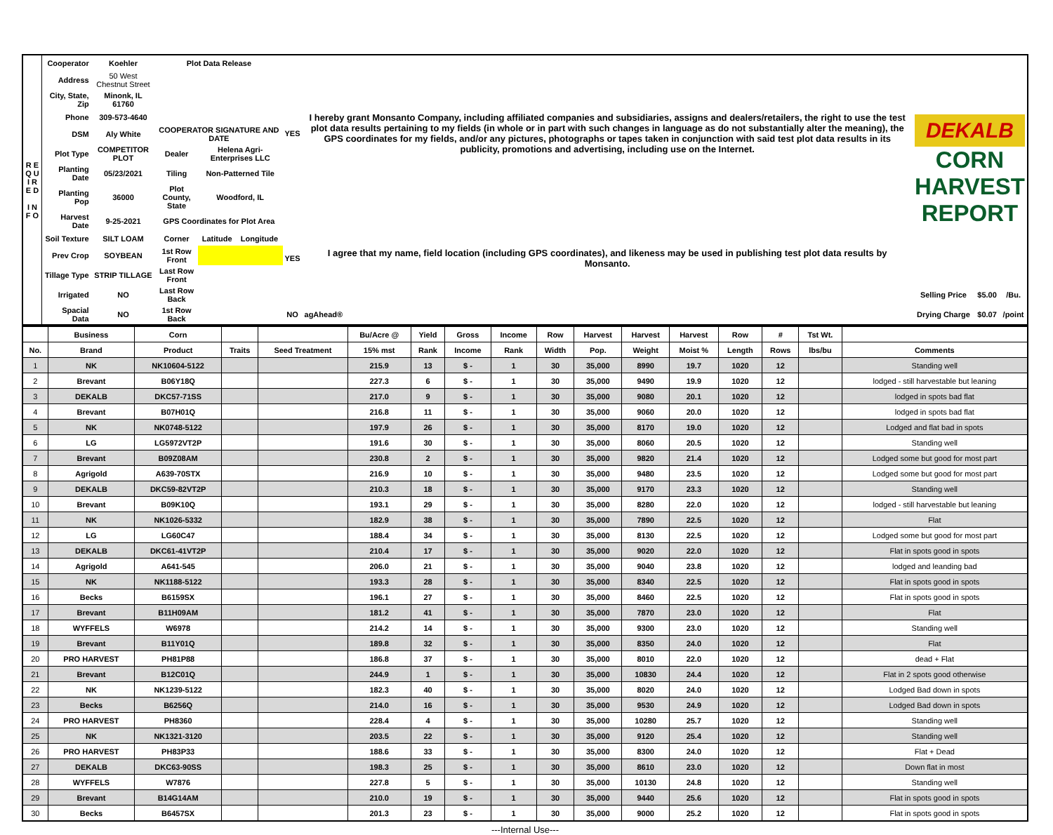| R E Q U I R E D I N F O | Cooperator | Koehler | Plot Data Release | | | YES | I hereby grant Monsanto Company, including affiliated companies and subsidiaries, assigns and dealers/retailers, the right to use the test plot data results pertaining to my fields (in whole or in part with such changes in language as do not substantially alter the meaning), the GPS coordinates for my fields, and/or any pictures, photographs or tapes taken in conjunction with said test plot data results in its publicity, promotions and advertising, including use on the Internet. | DEKALB CORN HARVEST REPORT | | |
| | Address | 50 West Chestnut Street | | | | | | | | |
| | City, State, Zip | Minonk, IL 61760 | | | | | | | | |
| | Phone | 309-573-4640 | | | | | | | | |
| | DSM | Aly White | COOPERATOR SIGNATURE AND DATE | | | | | | | |
| | Plot Type | COMPETITOR PLOT | Dealer | Helena Agri-Enterprises LLC | | | | | | |
| | Planting Date | 05/23/2021 | Tiling | Non-Patterned Tile | | | | | | |
| | Planting Pop | 36000 | Plot County, State | Woodford, IL | | | | | | |
| | Harvest Date | 9-25-2021 | GPS Coordinates for Plot Area | | | YES | I agree that my name, field location (including GPS coordinates), and likeness may be used in publishing test plot data results by Monsanto. | | | |
| | Soil Texture | SILT LOAM | Corner | Latitude | Longitude | | | | | |
| | Prev Crop | SOYBEAN | 1st Row Front | | | | | | | |
| | Tillage Type | STRIP TILLAGE | Last Row Front | | | | | | | |
| | Irrigated | NO | Last Row Back | | | | | Selling Price | $5.00 | /Bu. |
| | Spacial Data | NO | 1st Row Back | | | NO | agAhead® | Drying Charge | $0.07 | /point |
| | Business | Corn | | | Bu/Acre @ | Yield | Gross | Income | Row | Harvest | Harvest | Harvest | Row | # | Tst Wt. | |
| --- | --- | --- | --- | --- | --- | --- | --- | --- | --- | --- | --- | --- | --- | --- | --- | --- |
| No. | Brand | Product | Traits | Seed Treatment | 15% mst | Rank | Income | Rank | Width | Pop. | Weight | Moist % | Length | Rows | lbs/bu | Comments |
| 1 | NK | NK10604-5122 | | | 215.9 | 13 | $ - | 1 | 30 | 35,000 | 8990 | 19.7 | 1020 | 12 | | Standing well |
| 2 | Brevant | B06Y18Q | | | 227.3 | 6 | $ - | 1 | 30 | 35,000 | 9490 | 19.9 | 1020 | 12 | | lodged - still harvestable but leaning |
| 3 | DEKALB | DKC57-71SS | | | 217.0 | 9 | $ - | 1 | 30 | 35,000 | 9080 | 20.1 | 1020 | 12 | | lodged in spots bad flat |
| 4 | Brevant | B07H01Q | | | 216.8 | 11 | $ - | 1 | 30 | 35,000 | 9060 | 20.0 | 1020 | 12 | | lodged in spots bad flat |
| 5 | NK | NK0748-5122 | | | 197.9 | 26 | $ - | 1 | 30 | 35,000 | 8170 | 19.0 | 1020 | 12 | | Lodged and flat bad in spots |
| 6 | LG | LG5972VT2P | | | 191.6 | 30 | $ - | 1 | 30 | 35,000 | 8060 | 20.5 | 1020 | 12 | | Standing well |
| 7 | Brevant | B09Z08AM | | | 230.8 | 2 | $ - | 1 | 30 | 35,000 | 9820 | 21.4 | 1020 | 12 | | Lodged some but good for most part |
| 8 | Agrigold | A639-70STX | | | 216.9 | 10 | $ - | 1 | 30 | 35,000 | 9480 | 23.5 | 1020 | 12 | | Lodged some but good for most part |
| 9 | DEKALB | DKC59-82VT2P | | | 210.3 | 18 | $ - | 1 | 30 | 35,000 | 9170 | 23.3 | 1020 | 12 | | Standing well |
| 10 | Brevant | B09K10Q | | | 193.1 | 29 | $ - | 1 | 30 | 35,000 | 8280 | 22.0 | 1020 | 12 | | lodged - still harvestable but leaning |
| 11 | NK | NK1026-5332 | | | 182.9 | 38 | $ - | 1 | 30 | 35,000 | 7890 | 22.5 | 1020 | 12 | | Flat |
| 12 | LG | LG60C47 | | | 188.4 | 34 | $ - | 1 | 30 | 35,000 | 8130 | 22.5 | 1020 | 12 | | Lodged some but good for most part |
| 13 | DEKALB | DKC61-41VT2P | | | 210.4 | 17 | $ - | 1 | 30 | 35,000 | 9020 | 22.0 | 1020 | 12 | | Flat in spots good in spots |
| 14 | Agrigold | A641-545 | | | 206.0 | 21 | $ - | 1 | 30 | 35,000 | 9040 | 23.8 | 1020 | 12 | | lodged and leanding bad |
| 15 | NK | NK1188-5122 | | | 193.3 | 28 | $ - | 1 | 30 | 35,000 | 8340 | 22.5 | 1020 | 12 | | Flat in spots good in spots |
| 16 | Becks | B6159SX | | | 196.1 | 27 | $ - | 1 | 30 | 35,000 | 8460 | 22.5 | 1020 | 12 | | Flat in spots good in spots |
| 17 | Brevant | B11H09AM | | | 181.2 | 41 | $ - | 1 | 30 | 35,000 | 7870 | 23.0 | 1020 | 12 | | Flat |
| 18 | WYFFELS | W6978 | | | 214.2 | 14 | $ - | 1 | 30 | 35,000 | 9300 | 23.0 | 1020 | 12 | | Standing well |
| 19 | Brevant | B11Y01Q | | | 189.8 | 32 | $ - | 1 | 30 | 35,000 | 8350 | 24.0 | 1020 | 12 | | Flat |
| 20 | PRO HARVEST | PH81P88 | | | 186.8 | 37 | $ - | 1 | 30 | 35,000 | 8010 | 22.0 | 1020 | 12 | | dead + Flat |
| 21 | Brevant | B12C01Q | | | 244.9 | 1 | $ - | 1 | 30 | 35,000 | 10830 | 24.4 | 1020 | 12 | | Flat in 2 spots good otherwise |
| 22 | NK | NK1239-5122 | | | 182.3 | 40 | $ - | 1 | 30 | 35,000 | 8020 | 24.0 | 1020 | 12 | | Lodged Bad down in spots |
| 23 | Becks | B6256Q | | | 214.0 | 16 | $ - | 1 | 30 | 35,000 | 9530 | 24.9 | 1020 | 12 | | Lodged Bad down in spots |
| 24 | PRO HARVEST | PH8360 | | | 228.4 | 4 | $ - | 1 | 30 | 35,000 | 10280 | 25.7 | 1020 | 12 | | Standing well |
| 25 | NK | NK1321-3120 | | | 203.5 | 22 | $ - | 1 | 30 | 35,000 | 9120 | 25.4 | 1020 | 12 | | Standing well |
| 26 | PRO HARVEST | PH83P33 | | | 188.6 | 33 | $ - | 1 | 30 | 35,000 | 8300 | 24.0 | 1020 | 12 | | Flat + Dead |
| 27 | DEKALB | DKC63-90SS | | | 198.3 | 25 | $ - | 1 | 30 | 35,000 | 8610 | 23.0 | 1020 | 12 | | Down flat in most |
| 28 | WYFFELS | W7876 | | | 227.8 | 5 | $ - | 1 | 30 | 35,000 | 10130 | 24.8 | 1020 | 12 | | Standing well |
| 29 | Brevant | B14G14AM | | | 210.0 | 19 | $ - | 1 | 30 | 35,000 | 9440 | 25.6 | 1020 | 12 | | Flat in spots good in spots |
| 30 | Becks | B6457SX | | | 201.3 | 23 | $ - | 1 | 30 | 35,000 | 9000 | 25.2 | 1020 | 12 | | Flat in spots good in spots |
---Internal Use---